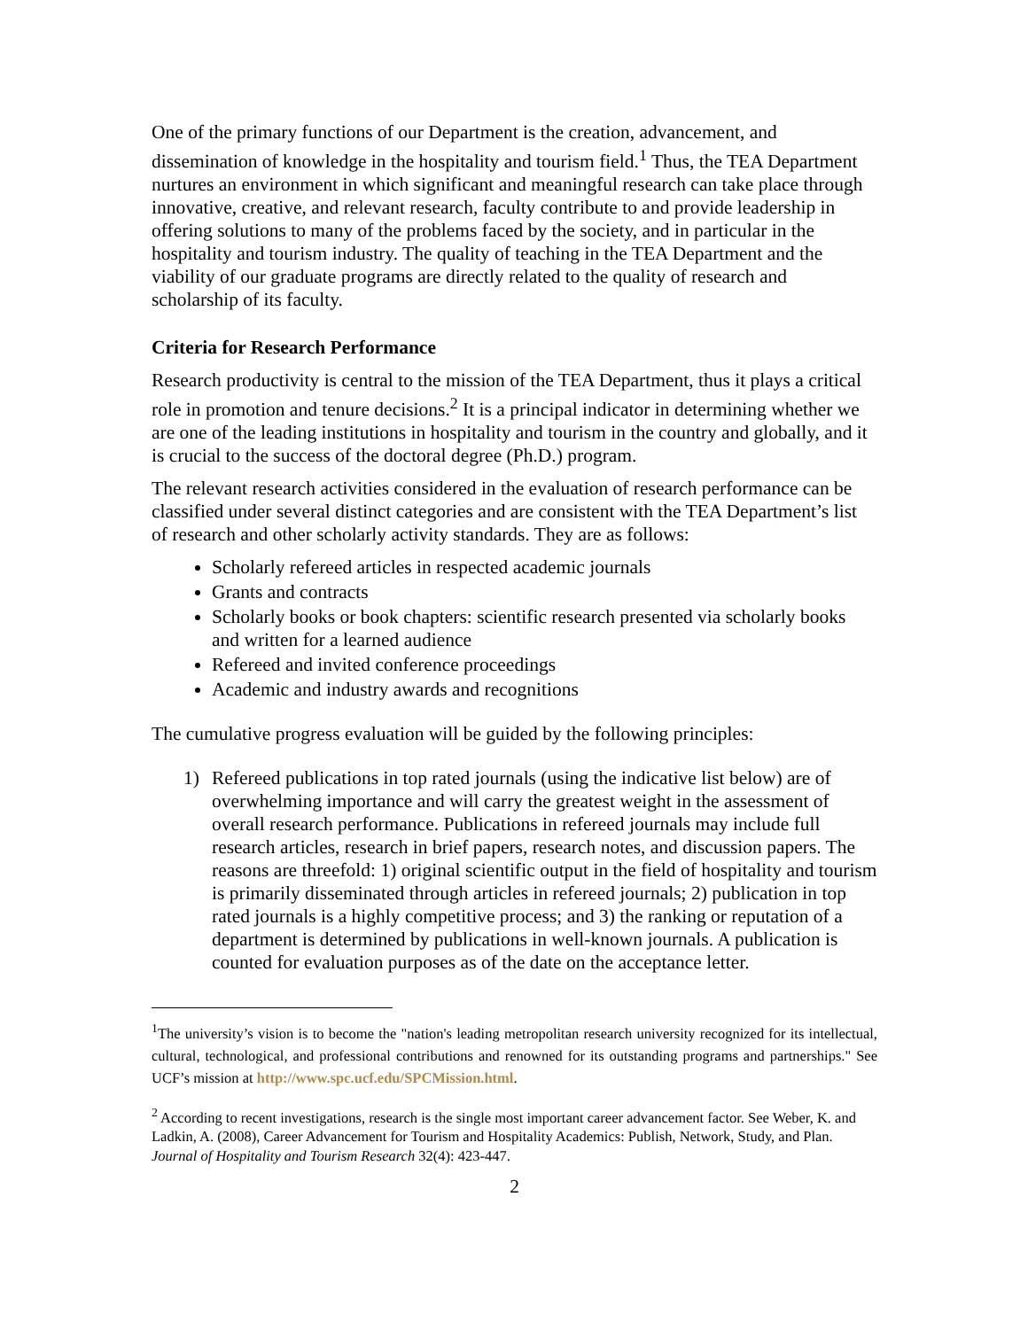One of the primary functions of our Department is the creation, advancement, and dissemination of knowledge in the hospitality and tourism field.<sup>1</sup> Thus, the TEA Department nurtures an environment in which significant and meaningful research can take place through innovative, creative, and relevant research, faculty contribute to and provide leadership in offering solutions to many of the problems faced by the society, and in particular in the hospitality and tourism industry. The quality of teaching in the TEA Department and the viability of our graduate programs are directly related to the quality of research and scholarship of its faculty.
Criteria for Research Performance
Research productivity is central to the mission of the TEA Department, thus it plays a critical role in promotion and tenure decisions.<sup>2</sup> It is a principal indicator in determining whether we are one of the leading institutions in hospitality and tourism in the country and globally, and it is crucial to the success of the doctoral degree (Ph.D.) program.
The relevant research activities considered in the evaluation of research performance can be classified under several distinct categories and are consistent with the TEA Department’s list of research and other scholarly activity standards. They are as follows:
Scholarly refereed articles in respected academic journals
Grants and contracts
Scholarly books or book chapters: scientific research presented via scholarly books and written for a learned audience
Refereed and invited conference proceedings
Academic and industry awards and recognitions
The cumulative progress evaluation will be guided by the following principles:
1) Refereed publications in top rated journals (using the indicative list below) are of overwhelming importance and will carry the greatest weight in the assessment of overall research performance. Publications in refereed journals may include full research articles, research in brief papers, research notes, and discussion papers. The reasons are threefold: 1) original scientific output in the field of hospitality and tourism is primarily disseminated through articles in refereed journals; 2) publication in top rated journals is a highly competitive process; and 3) the ranking or reputation of a department is determined by publications in well-known journals. A publication is counted for evaluation purposes as of the date on the acceptance letter.
<sup>1</sup> The university’s vision is to become the "nation's leading metropolitan research university recognized for its intellectual, cultural, technological, and professional contributions and renowned for its outstanding programs and partnerships." See UCF’s mission at http://www.spc.ucf.edu/SPCMission.html.
<sup>2</sup> According to recent investigations, research is the single most important career advancement factor. See Weber, K. and Ladkin, A. (2008), Career Advancement for Tourism and Hospitality Academics: Publish, Network, Study, and Plan. Journal of Hospitality and Tourism Research 32(4): 423-447.
2